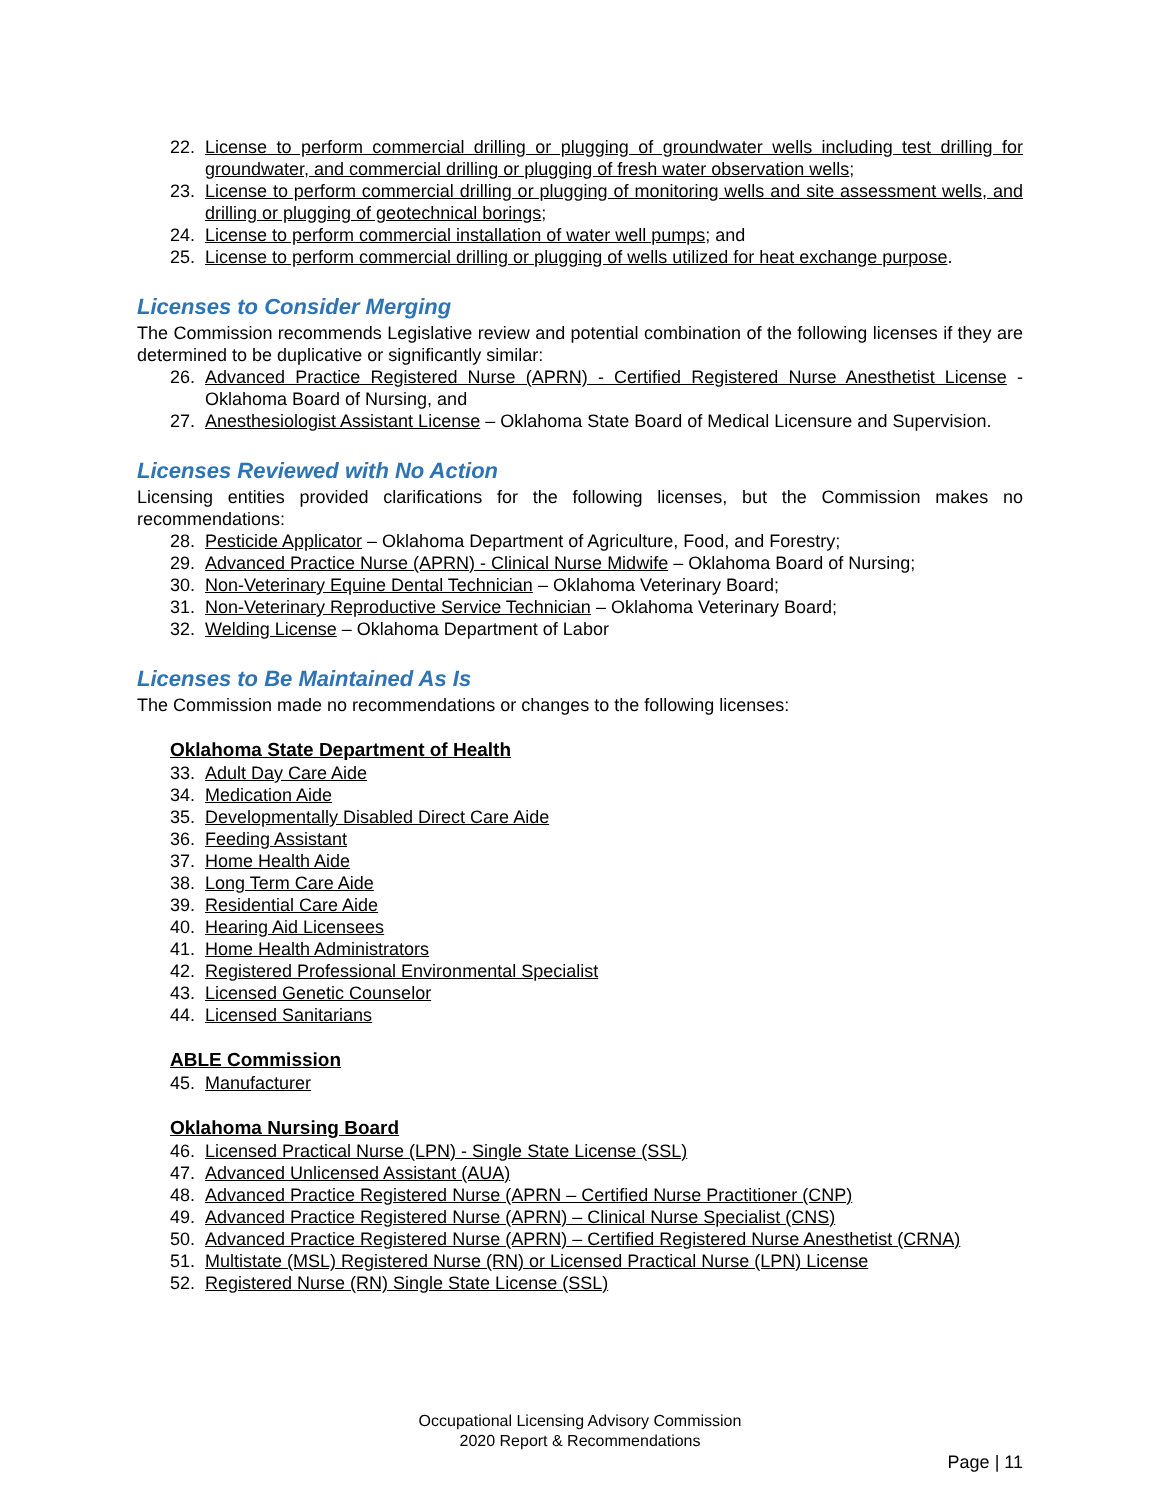22. License to perform commercial drilling or plugging of groundwater wells including test drilling for groundwater, and commercial drilling or plugging of fresh water observation wells;
23. License to perform commercial drilling or plugging of monitoring wells and site assessment wells, and drilling or plugging of geotechnical borings;
24. License to perform commercial installation of water well pumps; and
25. License to perform commercial drilling or plugging of wells utilized for heat exchange purpose.
Licenses to Consider Merging
The Commission recommends Legislative review and potential combination of the following licenses if they are determined to be duplicative or significantly similar:
26. Advanced Practice Registered Nurse (APRN) - Certified Registered Nurse Anesthetist License - Oklahoma Board of Nursing, and
27. Anesthesiologist Assistant License – Oklahoma State Board of Medical Licensure and Supervision.
Licenses Reviewed with No Action
Licensing entities provided clarifications for the following licenses, but the Commission makes no recommendations:
28. Pesticide Applicator – Oklahoma Department of Agriculture, Food, and Forestry;
29. Advanced Practice Nurse (APRN) - Clinical Nurse Midwife – Oklahoma Board of Nursing;
30. Non-Veterinary Equine Dental Technician – Oklahoma Veterinary Board;
31. Non-Veterinary Reproductive Service Technician – Oklahoma Veterinary Board;
32. Welding License – Oklahoma Department of Labor
Licenses to Be Maintained As Is
The Commission made no recommendations or changes to the following licenses:
Oklahoma State Department of Health
33. Adult Day Care Aide
34. Medication Aide
35. Developmentally Disabled Direct Care Aide
36. Feeding Assistant
37. Home Health Aide
38. Long Term Care Aide
39. Residential Care Aide
40. Hearing Aid Licensees
41. Home Health Administrators
42. Registered Professional Environmental Specialist
43. Licensed Genetic Counselor
44. Licensed Sanitarians
ABLE Commission
45. Manufacturer
Oklahoma Nursing Board
46. Licensed Practical Nurse (LPN) - Single State License (SSL)
47. Advanced Unlicensed Assistant (AUA)
48. Advanced Practice Registered Nurse (APRN – Certified Nurse Practitioner (CNP)
49. Advanced Practice Registered Nurse (APRN) – Clinical Nurse Specialist (CNS)
50. Advanced Practice Registered Nurse (APRN) – Certified Registered Nurse Anesthetist (CRNA)
51. Multistate (MSL) Registered Nurse (RN) or Licensed Practical Nurse (LPN) License
52. Registered Nurse (RN) Single State License (SSL)
Occupational Licensing Advisory Commission
2020 Report & Recommendations
Page | 11